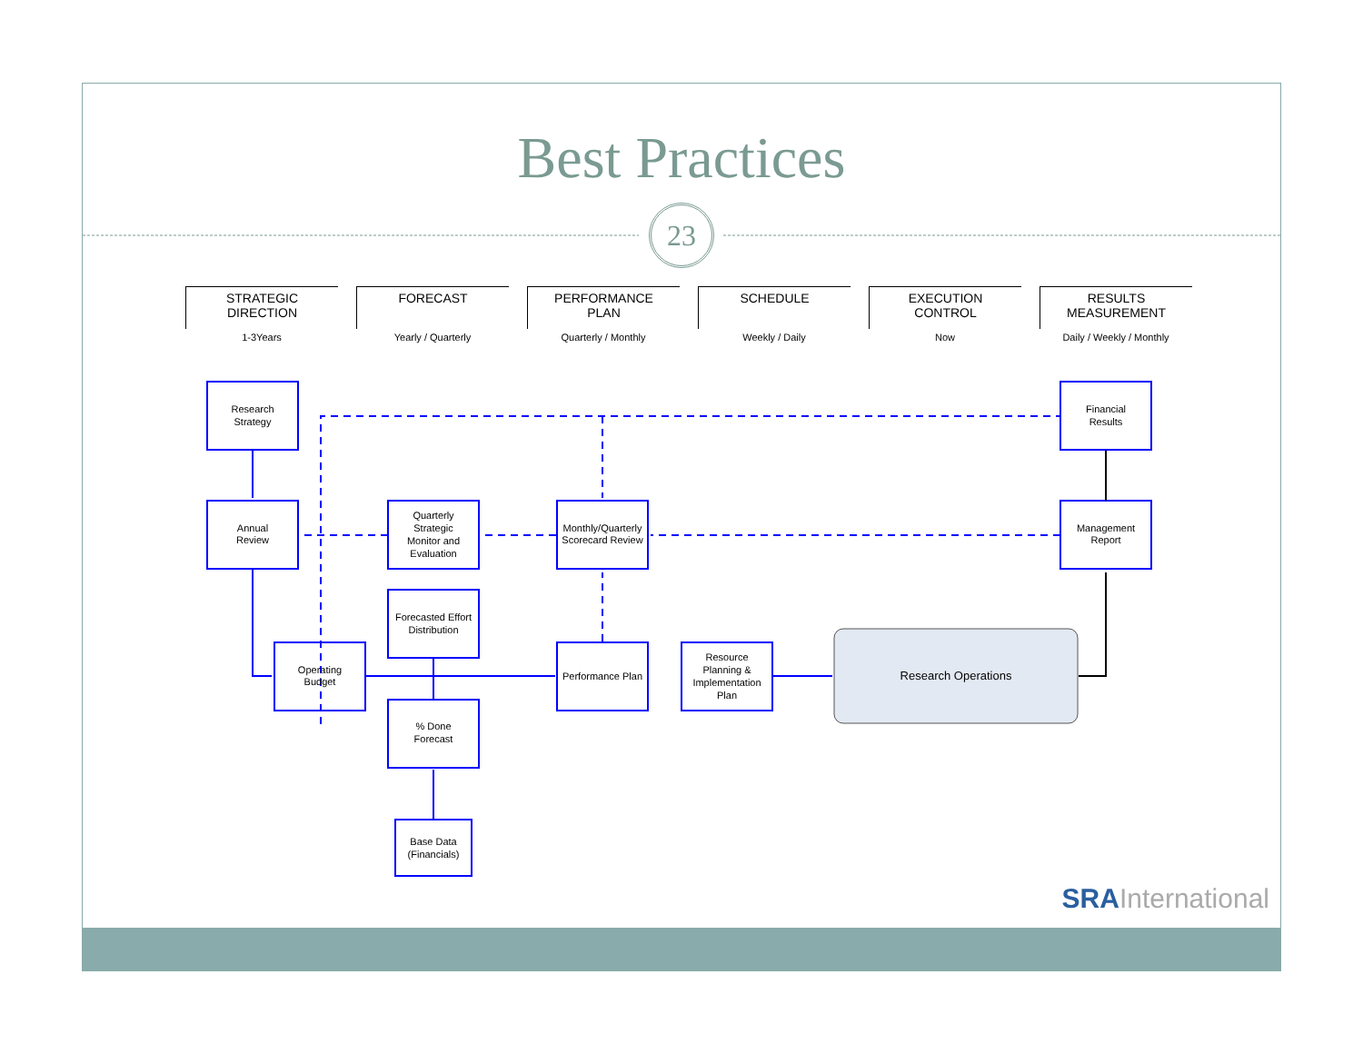Best Practices
23
STRATEGIC
DIRECTION
1-3Years
FORECAST
Yearly / Quarterly
PERFORMANCE
PLAN
Quarterly / Monthly
SCHEDULE
Weekly / Daily
EXECUTION
CONTROL
Now
RESULTS
MEASUREMENT
Daily / Weekly / Monthly
Research
Strategy
Annual
Review
Quarterly
Strategic
Monitor and
Evaluation
Monthly/Quarterly
Scorecard Review
Financial
Results
Management
Report
Forecasted Effort
Distribution
Operating
Budget
Performance Plan
Resource
Planning &
Implementation
Plan
Research Operations
% Done
Forecast
Base Data
(Financials)
SRAInternational